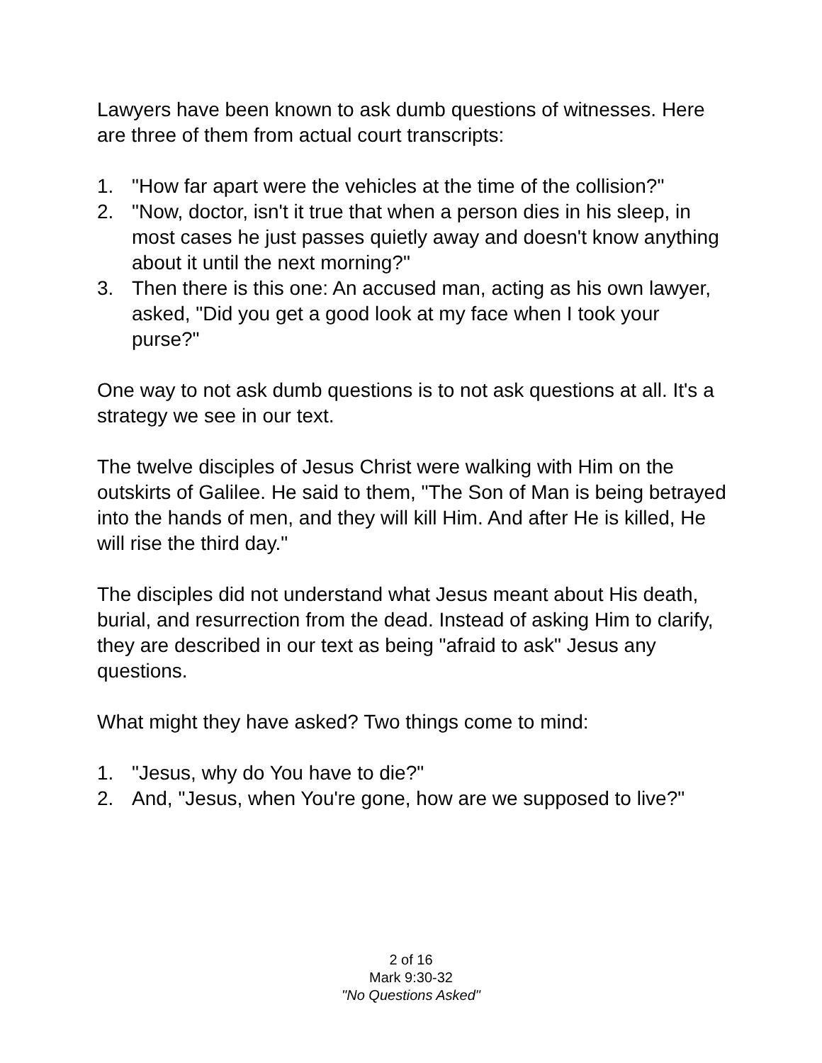Lawyers have been known to ask dumb questions of witnesses. Here are three of them from actual court transcripts:
1. "How far apart were the vehicles at the time of the collision?"
2. "Now, doctor, isn't it true that when a person dies in his sleep, in most cases he just passes quietly away and doesn't know anything about it until the next morning?"
3. Then there is this one: An accused man, acting as his own lawyer, asked, "Did you get a good look at my face when I took your purse?"
One way to not ask dumb questions is to not ask questions at all. It's a strategy we see in our text.
The twelve disciples of Jesus Christ were walking with Him on the outskirts of Galilee. He said to them, "The Son of Man is being betrayed into the hands of men, and they will kill Him. And after He is killed, He will rise the third day."
The disciples did not understand what Jesus meant about His death, burial, and resurrection from the dead. Instead of asking Him to clarify, they are described in our text as being "afraid to ask" Jesus any questions.
What might they have asked? Two things come to mind:
1. "Jesus, why do You have to die?"
2. And, "Jesus, when You're gone, how are we supposed to live?"
2 of 16
Mark 9:30-32
"No Questions Asked"